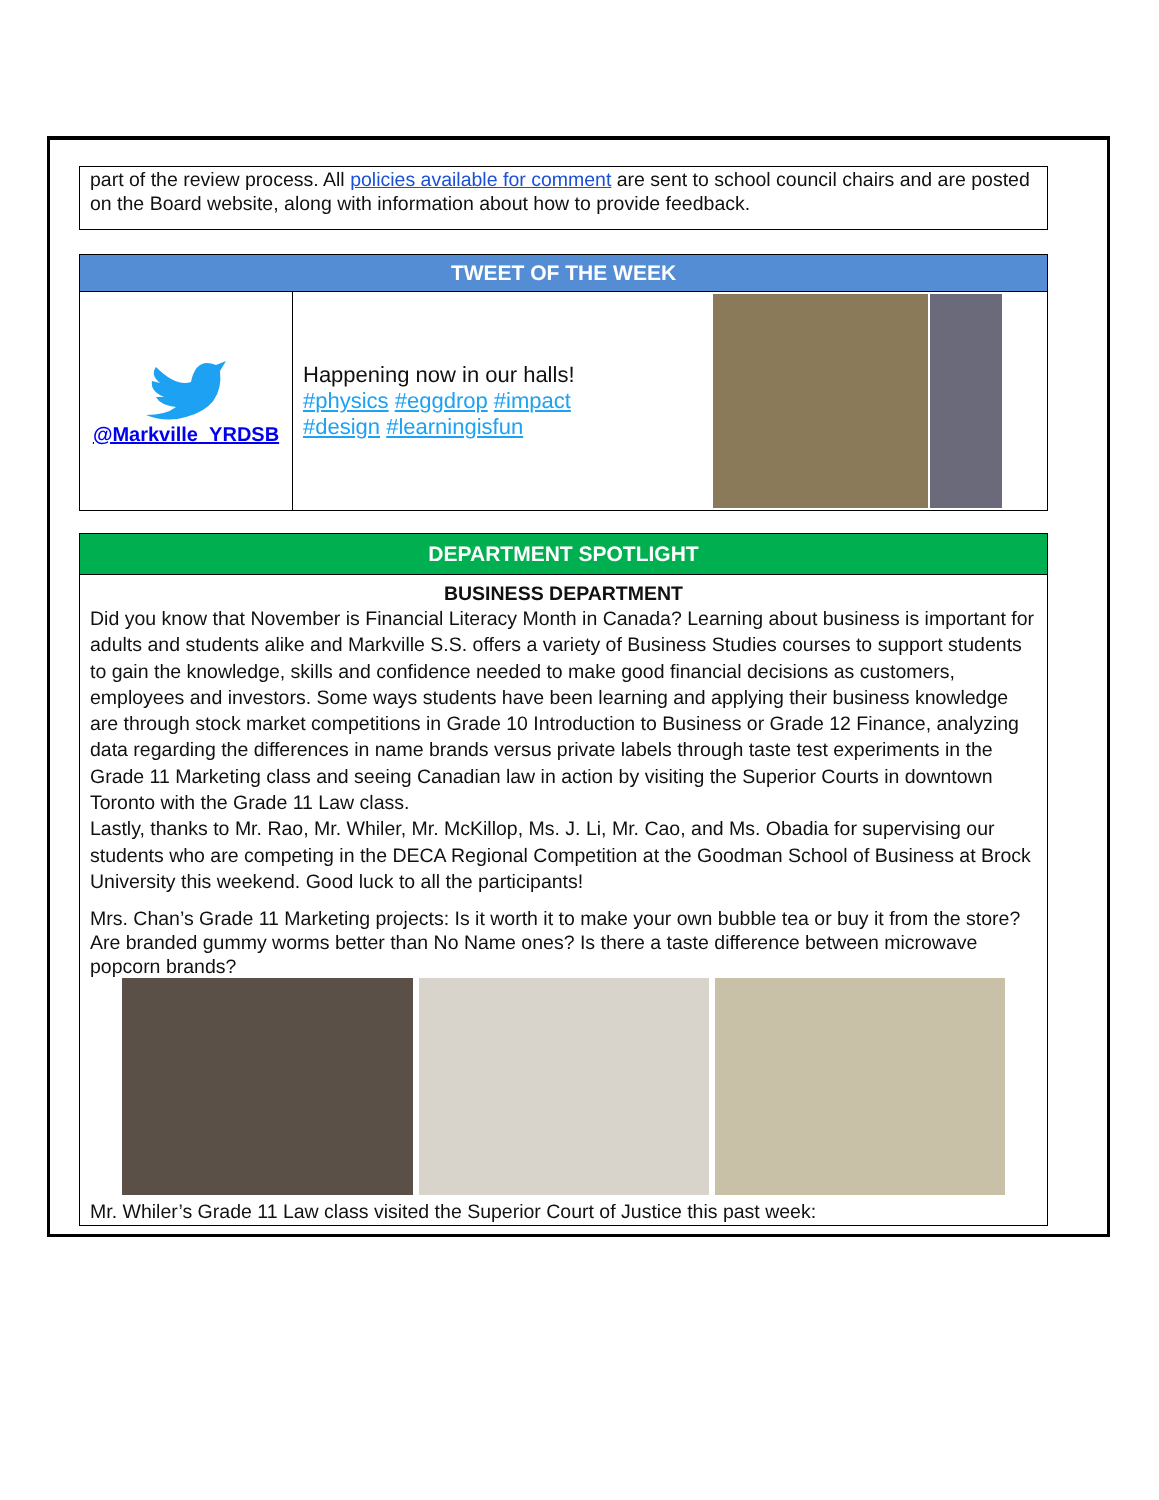part of the review process. All policies available for comment are sent to school council chairs and are posted on the Board website, along with information about how to provide feedback.
TWEET OF THE WEEK
@Markville_YRDSB
Happening now in our halls!
#physics #eggdrop #impact
#design #learningisfun
DEPARTMENT SPOTLIGHT
BUSINESS DEPARTMENT
Did you know that November is Financial Literacy Month in Canada? Learning about business is important for adults and students alike and Markville S.S. offers a variety of Business Studies courses to support students to gain the knowledge, skills and confidence needed to make good financial decisions as customers, employees and investors. Some ways students have been learning and applying their business knowledge are through stock market competitions in Grade 10 Introduction to Business or Grade 12 Finance, analyzing data regarding the differences in name brands versus private labels through taste test experiments in the Grade 11 Marketing class and seeing Canadian law in action by visiting the Superior Courts in downtown Toronto with the Grade 11 Law class.
Lastly, thanks to Mr. Rao, Mr. Whiler, Mr. McKillop, Ms. J. Li, Mr. Cao, and Ms. Obadia for supervising our students who are competing in the DECA Regional Competition at the Goodman School of Business at Brock University this weekend. Good luck to all the participants!
Mrs. Chan’s Grade 11 Marketing projects: Is it worth it to make your own bubble tea or buy it from the store? Are branded gummy worms better than No Name ones? Is there a taste difference between microwave popcorn brands?
Mr. Whiler’s Grade 11 Law class visited the Superior Court of Justice this past week: